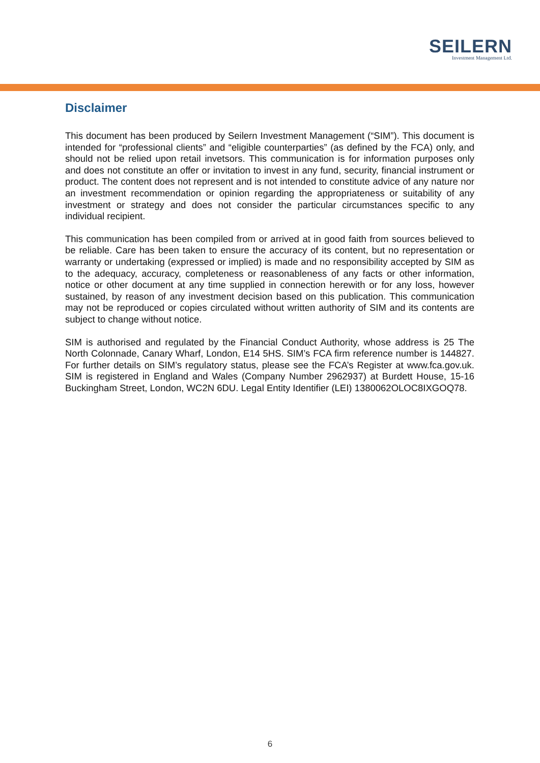SEILERN
Investment Management Ltd.
Disclaimer
This document has been produced by Seilern Investment Management (“SIM”). This document is intended for “professional clients” and “eligible counterparties” (as defined by the FCA) only, and should not be relied upon retail invetsors. This communication is for information purposes only and does not constitute an offer or invitation to invest in any fund, security, financial instrument or product. The content does not represent and is not intended to constitute advice of any nature nor an investment recommendation or opinion regarding the appropriateness or suitability of any investment or strategy and does not consider the particular circumstances specific to any individual recipient.
This communication has been compiled from or arrived at in good faith from sources believed to be reliable. Care has been taken to ensure the accuracy of its content, but no representation or warranty or undertaking (expressed or implied) is made and no responsibility accepted by SIM as to the adequacy, accuracy, completeness or reasonableness of any facts or other information, notice or other document at any time supplied in connection herewith or for any loss, however sustained, by reason of any investment decision based on this publication. This communication may not be reproduced or copies circulated without written authority of SIM and its contents are subject to change without notice.
SIM is authorised and regulated by the Financial Conduct Authority, whose address is 25 The North Colonnade, Canary Wharf, London, E14 5HS. SIM’s FCA firm reference number is 144827. For further details on SIM’s regulatory status, please see the FCA’s Register at www.fca.gov.uk. SIM is registered in England and Wales (Company Number 2962937) at Burdett House, 15-16 Buckingham Street, London, WC2N 6DU. Legal Entity Identifier (LEI) 1380062OLOC8IXGOQ78.
6